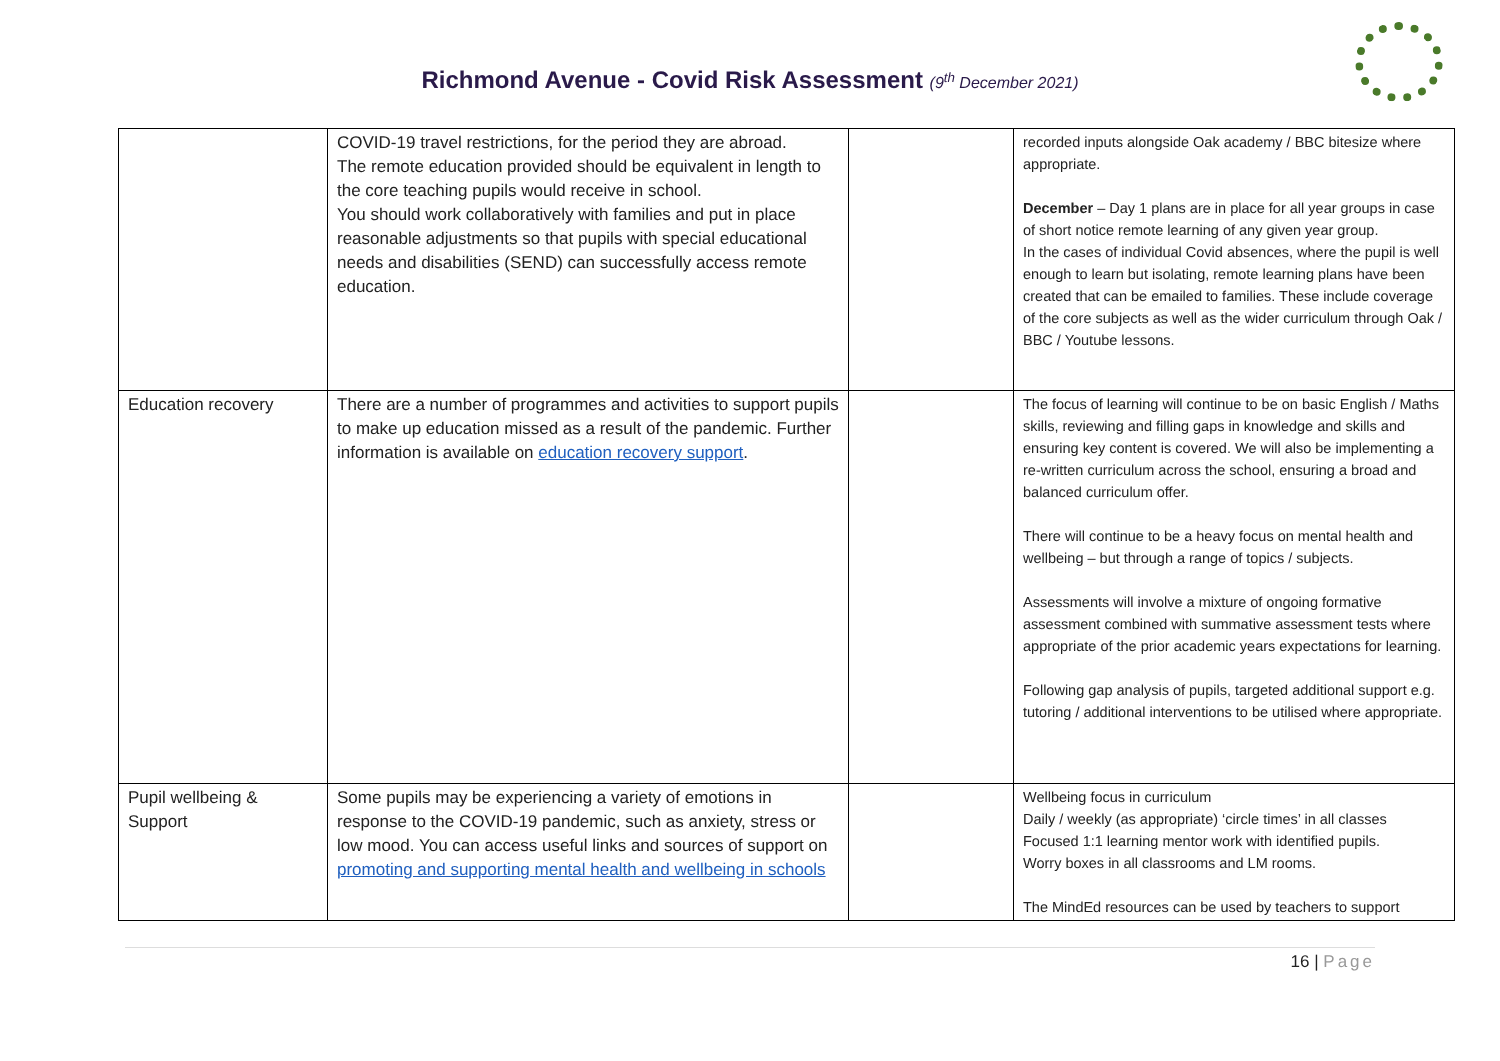Richmond Avenue - Covid Risk Assessment (9<sup>th</sup> December 2021)
| | COVID-19 travel restrictions, for the period they are abroad. The remote education provided should be equivalent in length to the core teaching pupils would receive in school. You should work collaboratively with families and put in place reasonable adjustments so that pupils with special educational needs and disabilities (SEND) can successfully access remote education. | | recorded inputs alongside Oak academy / BBC bitesize where appropriate. December – Day 1 plans are in place for all year groups in case of short notice remote learning of any given year group. In the cases of individual Covid absences, where the pupil is well enough to learn but isolating, remote learning plans have been created that can be emailed to families. These include coverage of the core subjects as well as the wider curriculum through Oak / BBC / Youtube lessons. |
| Education recovery | There are a number of programmes and activities to support pupils to make up education missed as a result of the pandemic. Further information is available on education recovery support . | | The focus of learning will continue to be on basic English / Maths skills, reviewing and filling gaps in knowledge and skills and ensuring key content is covered. We will also be implementing a re-written curriculum across the school, ensuring a broad and balanced curriculum offer. There will continue to be a heavy focus on mental health and wellbeing – but through a range of topics / subjects. Assessments will involve a mixture of ongoing formative assessment combined with summative assessment tests where appropriate of the prior academic years expectations for learning. Following gap analysis of pupils, targeted additional support e.g. tutoring / additional interventions to be utilised where appropriate. |
| Pupil wellbeing & Support | Some pupils may be experiencing a variety of emotions in response to the COVID-19 pandemic, such as anxiety, stress or low mood. You can access useful links and sources of support on promoting and supporting mental health and wellbeing in schools | | Wellbeing focus in curriculum Daily / weekly (as appropriate) ‘circle times’ in all classes Focused 1:1 learning mentor work with identified pupils. Worry boxes in all classrooms and LM rooms. The MindEd resources can be used by teachers to support |
16 | Page